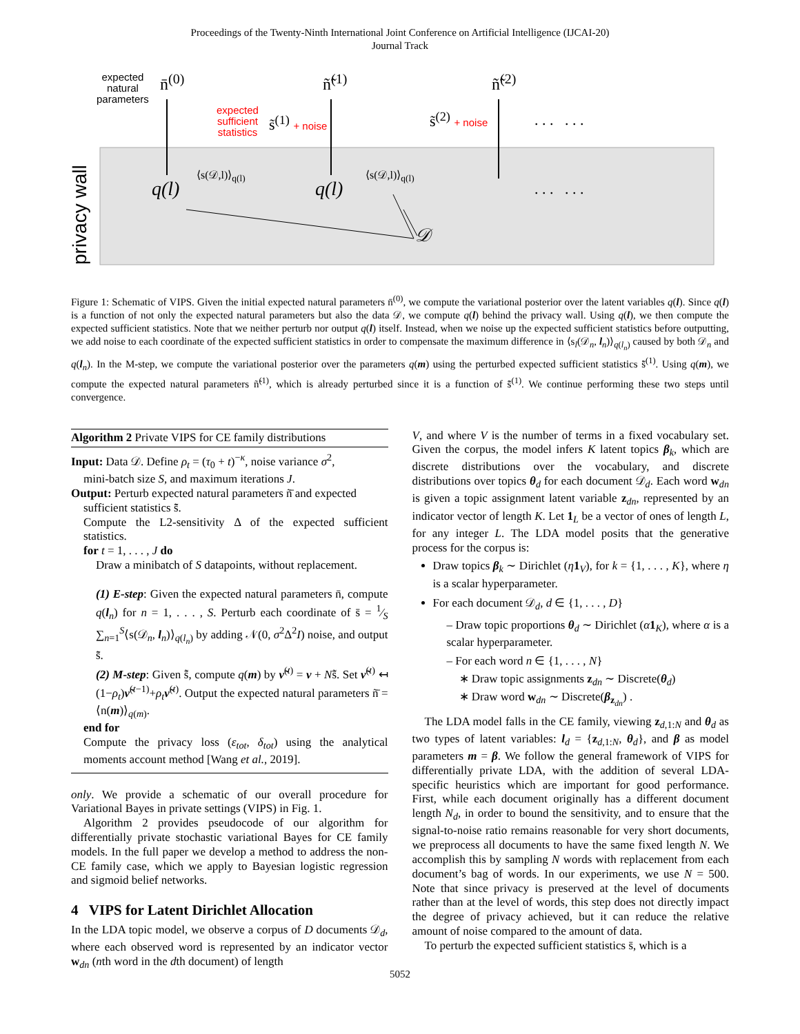Proceedings of the Twenty-Ninth International Joint Conference on Artificial Intelligence (IJCAI-20)
Journal Track
privacy wall
expected
natural
parameters
n̄<sup>(0)</sup> ñ̃<sup>(1)</sup> ñ̃<sup>(2)</sup>
expected
sufficient
statistics
s̃<sup>(1)</sup> + noise s̃<sup>(2)</sup> + noise . . . . . .
q(l)
⟨s(𝒟,l)⟩<sub>q(l)</sub>
q(l)
⟨s(𝒟,l)⟩<sub>q(l)</sub>
. . . . . .
𝒟
Figure 1: Schematic of VIPS. Given the initial expected natural parameters n̄<sup>(0)</sup>, we compute the variational posterior over the latent variables q(l). Since q(l) is a function of not only the expected natural parameters but also the data 𝒟, we compute q(l) behind the privacy wall. Using q(l), we then compute the expected sufficient statistics. Note that we neither perturb nor output q(l) itself. Instead, when we noise up the expected sufficient statistics before outputting, we add noise to each coordinate of the expected sufficient statistics in order to compensate the maximum difference in ⟨s<sub>l</sub>(𝒟<sub>n</sub>, l<sub>n</sub>)⟩<sub>q(l<sub>n</sub>)</sub> caused by both 𝒟<sub>n</sub> and q(l<sub>n</sub>). In the M-step, we compute the variational posterior over the parameters q(m) using the perturbed expected sufficient statistics s̃̄<sup>(1)</sup>. Using q(m), we compute the expected natural parameters ñ̃<sup>(1)</sup>, which is already perturbed since it is a function of s̃̄<sup>(1)</sup>. We continue performing these two steps until convergence.
Algorithm 2 Private VIPS for CE family distributions
Input: Data 𝒟. Define ρ<sub>t</sub> = (τ<sub>0</sub> + t)<sup>−κ</sup>, noise variance σ<sup>2</sup>,
mini-batch size S, and maximum iterations J.
Output: Perturb expected natural parameters ñ̄ and expected
sufficient statistics s̃̄.
Compute the L2-sensitivity Δ of the expected sufficient statistics.
for t = 1, . . . , J do
Draw a minibatch of S datapoints, without replacement.
(1) E-step: Given the expected natural parameters n̄, compute q(l<sub>n</sub>) for n = 1, . . . , S. Perturb each coordinate of s̄ = 1⁄S ∑<sub>n=1</sub><sup>S</sup>⟨s(𝒟<sub>n</sub>, l<sub>n</sub>)⟩<sub>q(l<sub>n</sub>)</sub> by adding 𝒩(0, σ<sup>2</sup>Δ<sup>2</sup>I) noise, and output s̃̄.
(2) M-step: Given s̃̄, compute q(m) by ν̃<sup>(t)</sup> = ν + Ns̃̄. Set ν̃<sup>(t)</sup> ↤ (1−ρ<sub>t</sub>)ν̃<sup>(t−1)</sup>+ρ<sub>t</sub> ν̃<sup>(t)</sup>. Output the expected natural parameters ñ̄ = ⟨n(m)⟩<sub>q(m)</sub>.
end for
Compute the privacy loss (ε<sub>tot</sub>, δ<sub>tot</sub>) using the analytical moments account method [Wang et al., 2019].
only. We provide a schematic of our overall procedure for Variational Bayes in private settings (VIPS) in Fig. 1.
Algorithm 2 provides pseudocode of our algorithm for differentially private stochastic variational Bayes for CE family models. In the full paper we develop a method to address the non-CE family case, which we apply to Bayesian logistic regression and sigmoid belief networks.
4 VIPS for Latent Dirichlet Allocation
In the LDA topic model, we observe a corpus of D documents 𝒟<sub>d</sub>, where each observed word is represented by an indicator vector w<sub>dn</sub> (nth word in the dth document) of length
V, and where V is the number of terms in a fixed vocabulary set. Given the corpus, the model infers K latent topics β<sub>k</sub>, which are discrete distributions over the vocabulary, and discrete distributions over topics θ<sub>d</sub> for each document 𝒟<sub>d</sub>. Each word w<sub>dn</sub> is given a topic assignment latent variable z<sub>dn</sub>, represented by an indicator vector of length K. Let 1<sub>L</sub> be a vector of ones of length L, for any integer L. The LDA model posits that the generative process for the corpus is:
Draw topics β<sub>k</sub> ∼ Dirichlet (η 1<sub>V</sub>), for k = {1, . . . , K}, where η is a scalar hyperparameter.
For each document 𝒟<sub>d</sub>, d ∈ {1, . . . , D}
– Draw topic proportions θ<sub>d</sub> ∼ Dirichlet (α 1<sub>K</sub>), where α is a scalar hyperparameter.
– For each word n ∈ {1, . . . , N}
∗ Draw topic assignments z<sub>dn</sub> ∼ Discrete(θ<sub>d</sub>)
∗ Draw word w<sub>dn</sub> ∼ Discrete(β<sub>z<sub>dn</sub></sub>) .
The LDA model falls in the CE family, viewing z<sub>d,1:N</sub> and θ<sub>d</sub> as two types of latent variables: l<sub>d</sub> = {z<sub>d,1:N</sub>, θ<sub>d</sub>}, and β as model parameters m = β. We follow the general framework of VIPS for differentially private LDA, with the addition of several LDA-specific heuristics which are important for good performance. First, while each document originally has a different document length N<sub>d</sub>, in order to bound the sensitivity, and to ensure that the signal-to-noise ratio remains reasonable for very short documents, we preprocess all documents to have the same fixed length N. We accomplish this by sampling N words with replacement from each document’s bag of words. In our experiments, we use N = 500. Note that since privacy is preserved at the level of documents rather than at the level of words, this step does not directly impact the degree of privacy achieved, but it can reduce the relative amount of noise compared to the amount of data.
To perturb the expected sufficient statistics s̄, which is a
5052